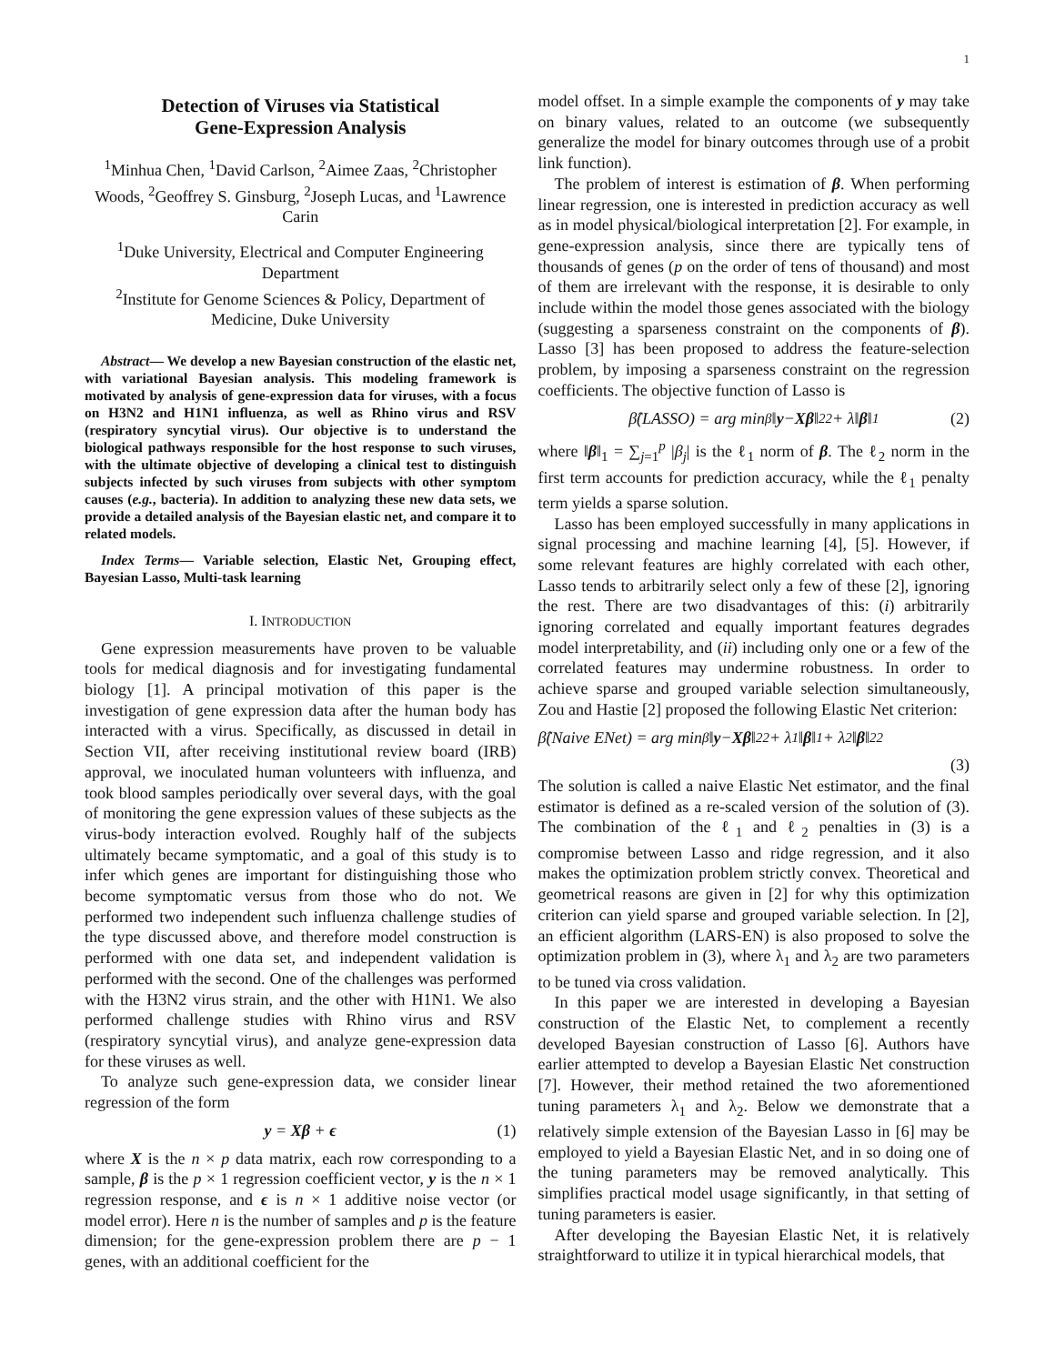1
Detection of Viruses via Statistical
Gene-Expression Analysis
<sup>1</sup> Minhua Chen, <sup>1</sup>David Carlson, <sup>2</sup>Aimee Zaas, <sup>2</sup>Christopher Woods, <sup>2</sup>Geoffrey S. Ginsburg, <sup>2</sup>Joseph Lucas, and <sup>1</sup>Lawrence Carin
<sup>1</sup> Duke University, Electrical and Computer Engineering Department
<sup>2</sup> Institute for Genome Sciences & Policy, Department of Medicine, Duke University
Abstract— We develop a new Bayesian construction of the elastic net, with variational Bayesian analysis. This modeling framework is motivated by analysis of gene-expression data for viruses, with a focus on H3N2 and H1N1 influenza, as well as Rhino virus and RSV (respiratory syncytial virus). Our objective is to understand the biological pathways responsible for the host response to such viruses, with the ultimate objective of developing a clinical test to distinguish subjects infected by such viruses from subjects with other symptom causes (e.g., bacteria). In addition to analyzing these new data sets, we provide a detailed analysis of the Bayesian elastic net, and compare it to related models.
Index Terms— Variable selection, Elastic Net, Grouping effect, Bayesian Lasso, Multi-task learning
I. INTRODUCTION
Gene expression measurements have proven to be valuable tools for medical diagnosis and for investigating fundamental biology [1]. A principal motivation of this paper is the investigation of gene expression data after the human body has interacted with a virus. Specifically, as discussed in detail in Section VII, after receiving institutional review board (IRB) approval, we inoculated human volunteers with influenza, and took blood samples periodically over several days, with the goal of monitoring the gene expression values of these subjects as the virus-body interaction evolved. Roughly half of the subjects ultimately became symptomatic, and a goal of this study is to infer which genes are important for distinguishing those who become symptomatic versus from those who do not. We performed two independent such influenza challenge studies of the type discussed above, and therefore model construction is performed with one data set, and independent validation is performed with the second. One of the challenges was performed with the H3N2 virus strain, and the other with H1N1. We also performed challenge studies with Rhino virus and RSV (respiratory syncytial virus), and analyze gene-expression data for these viruses as well.
To analyze such gene-expression data, we consider linear regression of the form
y = Xβ + ϵ (1)
where X is the n × p data matrix, each row corresponding to a sample, β is the p × 1 regression coefficient vector, y is the n × 1 regression response, and ϵ is n × 1 additive noise vector (or model error). Here n is the number of samples and p is the feature dimension; for the gene-expression problem there are p − 1 genes, with an additional coefficient for the
model offset. In a simple example the components of y may take on binary values, related to an outcome (we subsequently generalize the model for binary outcomes through use of a probit link function).
The problem of interest is estimation of β. When performing linear regression, one is interested in prediction accuracy as well as in model physical/biological interpretation [2]. For example, in gene-expression analysis, since there are typically tens of thousands of genes (p on the order of tens of thousand) and most of them are irrelevant with the response, it is desirable to only include within the model those genes associated with the biology (suggesting a sparseness constraint on the components of β). Lasso [3] has been proposed to address the feature-selection problem, by imposing a sparseness constraint on the regression coefficients. The objective function of Lasso is
β̂(LASSO) = arg min<sub>β</sub> ‖ y − Xβ ‖<sub>2</sub><sup>2</sup> + λ‖ β ‖<sub>1</sub> (2)
where ‖β‖<sub>1</sub> = ∑<sub>j=1</sub><sup>p</sup> |β<sub>j</sub>| is the ℓ<sub>1</sub> norm of β. The ℓ<sub>2</sub> norm in the first term accounts for prediction accuracy, while the ℓ<sub>1</sub> penalty term yields a sparse solution.
Lasso has been employed successfully in many applications in signal processing and machine learning [4], [5]. However, if some relevant features are highly correlated with each other, Lasso tends to arbitrarily select only a few of these [2], ignoring the rest. There are two disadvantages of this: (i) arbitrarily ignoring correlated and equally important features degrades model interpretability, and (ii) including only one or a few of the correlated features may undermine robustness. In order to achieve sparse and grouped variable selection simultaneously, Zou and Hastie [2] proposed the following Elastic Net criterion:
β̂(Naive ENet) = arg min<sub>β</sub> ‖ y − Xβ ‖<sub>2</sub><sup>2</sup> + λ<sub>1</sub>‖ β ‖<sub>1</sub> + λ<sub>2</sub>‖ β ‖<sub>2</sub><sup>2</sup>
(3)
The solution is called a naive Elastic Net estimator, and the final estimator is defined as a re-scaled version of the solution of (3). The combination of the ℓ<sub>1</sub> and ℓ<sub>2</sub> penalties in (3) is a compromise between Lasso and ridge regression, and it also makes the optimization problem strictly convex. Theoretical and geometrical reasons are given in [2] for why this optimization criterion can yield sparse and grouped variable selection. In [2], an efficient algorithm (LARS-EN) is also proposed to solve the optimization problem in (3), where λ<sub>1</sub> and λ<sub>2</sub> are two parameters to be tuned via cross validation.
In this paper we are interested in developing a Bayesian construction of the Elastic Net, to complement a recently developed Bayesian construction of Lasso [6]. Authors have earlier attempted to develop a Bayesian Elastic Net construction [7]. However, their method retained the two aforementioned tuning parameters λ<sub>1</sub> and λ<sub>2</sub>. Below we demonstrate that a relatively simple extension of the Bayesian Lasso in [6] may be employed to yield a Bayesian Elastic Net, and in so doing one of the tuning parameters may be removed analytically. This simplifies practical model usage significantly, in that setting of tuning parameters is easier.
After developing the Bayesian Elastic Net, it is relatively straightforward to utilize it in typical hierarchical models, that